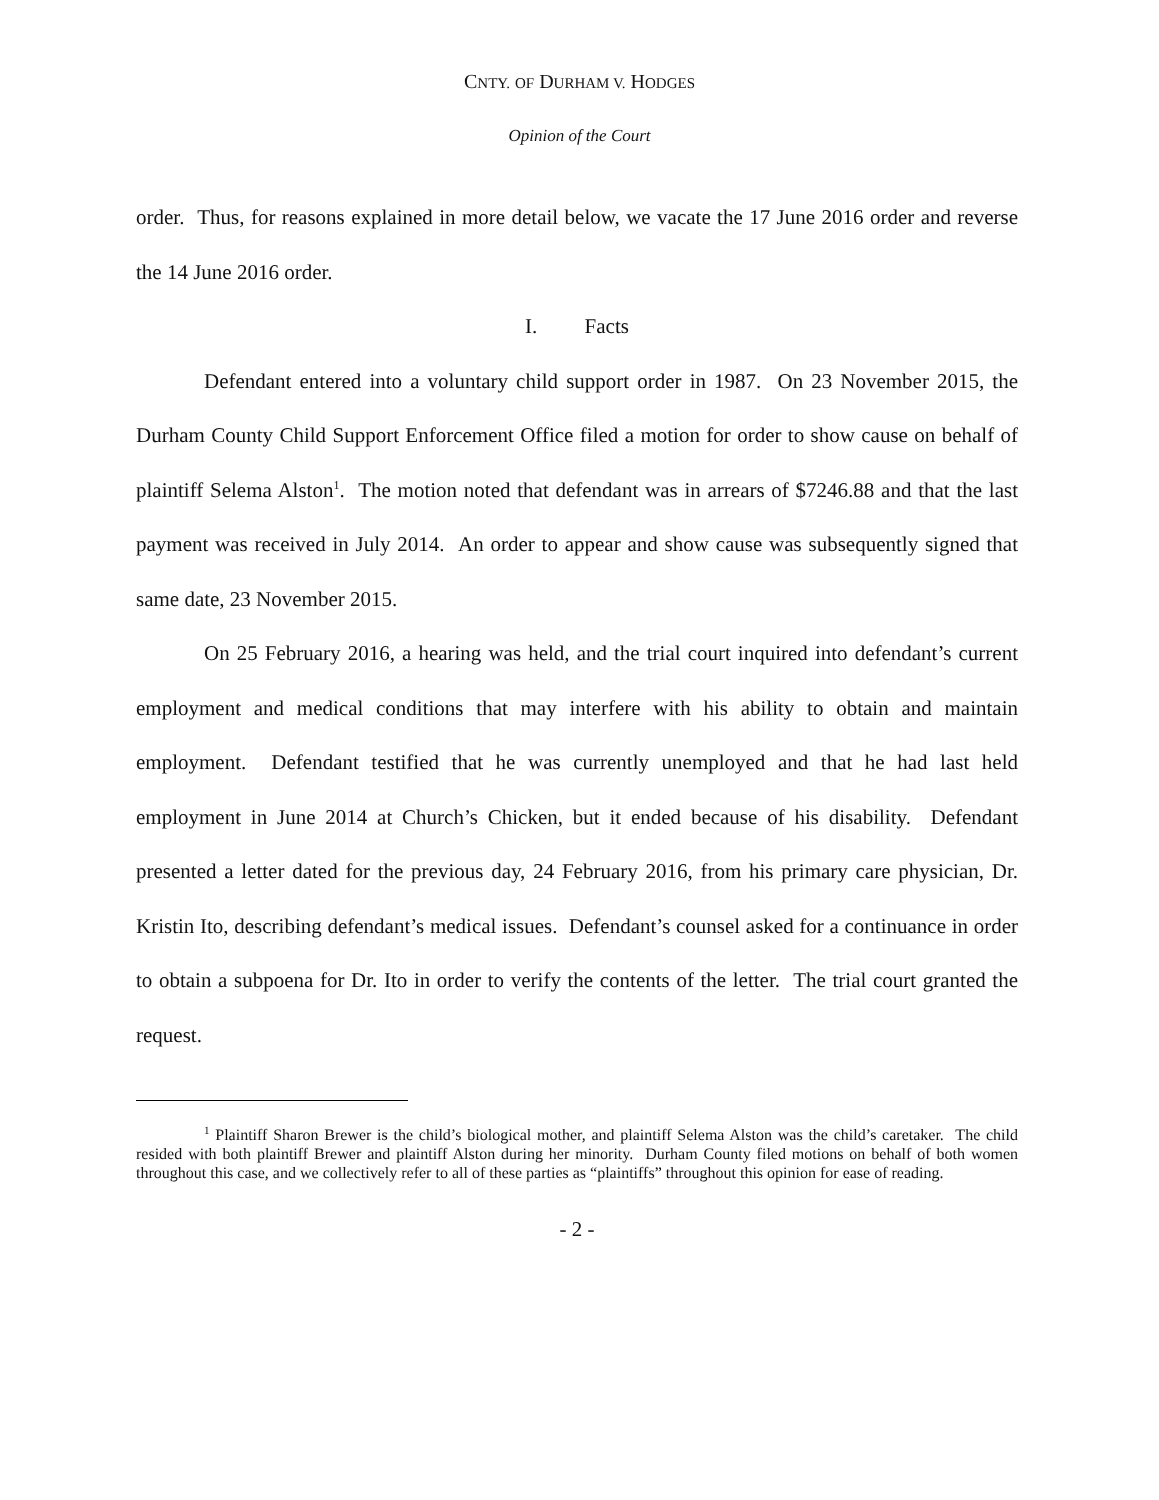CNTY. OF DURHAM V. HODGES
Opinion of the Court
order. Thus, for reasons explained in more detail below, we vacate the 17 June 2016 order and reverse the 14 June 2016 order.
I. Facts
Defendant entered into a voluntary child support order in 1987. On 23 November 2015, the Durham County Child Support Enforcement Office filed a motion for order to show cause on behalf of plaintiff Selema Alston<sup>1</sup>. The motion noted that defendant was in arrears of $7246.88 and that the last payment was received in July 2014. An order to appear and show cause was subsequently signed that same date, 23 November 2015.
On 25 February 2016, a hearing was held, and the trial court inquired into defendant’s current employment and medical conditions that may interfere with his ability to obtain and maintain employment. Defendant testified that he was currently unemployed and that he had last held employment in June 2014 at Church’s Chicken, but it ended because of his disability. Defendant presented a letter dated for the previous day, 24 February 2016, from his primary care physician, Dr. Kristin Ito, describing defendant’s medical issues. Defendant’s counsel asked for a continuance in order to obtain a subpoena for Dr. Ito in order to verify the contents of the letter. The trial court granted the request.
<sup>1</sup> Plaintiff Sharon Brewer is the child’s biological mother, and plaintiff Selema Alston was the child’s caretaker. The child resided with both plaintiff Brewer and plaintiff Alston during her minority. Durham County filed motions on behalf of both women throughout this case, and we collectively refer to all of these parties as “plaintiffs” throughout this opinion for ease of reading.
- 2 -